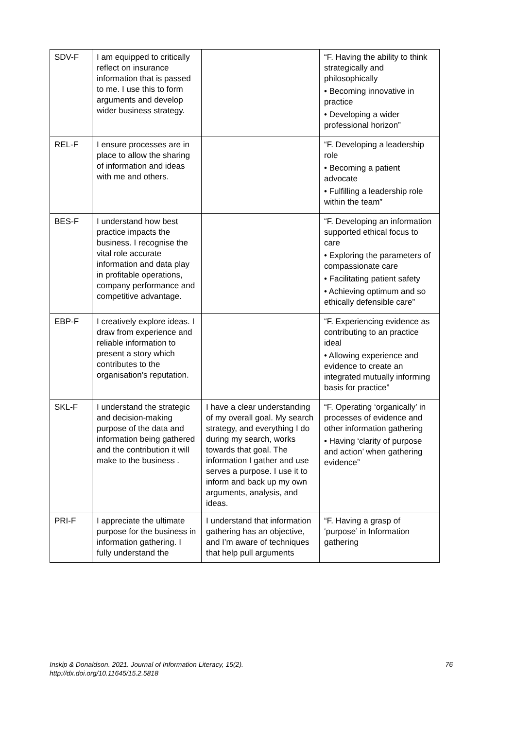| SDV-F | I am equipped to critically reflect on insurance information that is passed to me. I use this to form arguments and develop wider business strategy. | | “F. Having the ability to think strategically and philosophically • Becoming innovative in practice • Developing a wider professional horizon” |
| REL-F | I ensure processes are in place to allow the sharing of information and ideas with me and others. | | “F. Developing a leadership role • Becoming a patient advocate • Fulfilling a leadership role within the team” |
| BES-F | I understand how best practice impacts the business. I recognise the vital role accurate information and data play in profitable operations, company performance and competitive advantage. | | “F. Developing an information supported ethical focus to care • Exploring the parameters of compassionate care • Facilitating patient safety • Achieving optimum and so ethically defensible care” |
| EBP-F | I creatively explore ideas. I draw from experience and reliable information to present a story which contributes to the organisation’s reputation. | | “F. Experiencing evidence as contributing to an practice ideal • Allowing experience and evidence to create an integrated mutually informing basis for practice” |
| SKL-F | I understand the strategic and decision-making purpose of the data and information being gathered and the contribution it will make to the business . | I have a clear understanding of my overall goal. My search strategy, and everything I do during my search, works towards that goal. The information I gather and use serves a purpose. I use it to inform and back up my own arguments, analysis, and ideas. | “F. Operating ‘organically’ in processes of evidence and other information gathering • Having ‘clarity of purpose and action’ when gathering evidence” |
| PRI-F | I appreciate the ultimate purpose for the business in information gathering. I fully understand the | I understand that information gathering has an objective, and I’m aware of techniques that help pull arguments | “F. Having a grasp of ‘purpose’ in Information gathering |
Inskip & Donaldson. 2021. Journal of Information Literacy, 15(2).
http://dx.doi.org/10.11645/15.2.5818
76